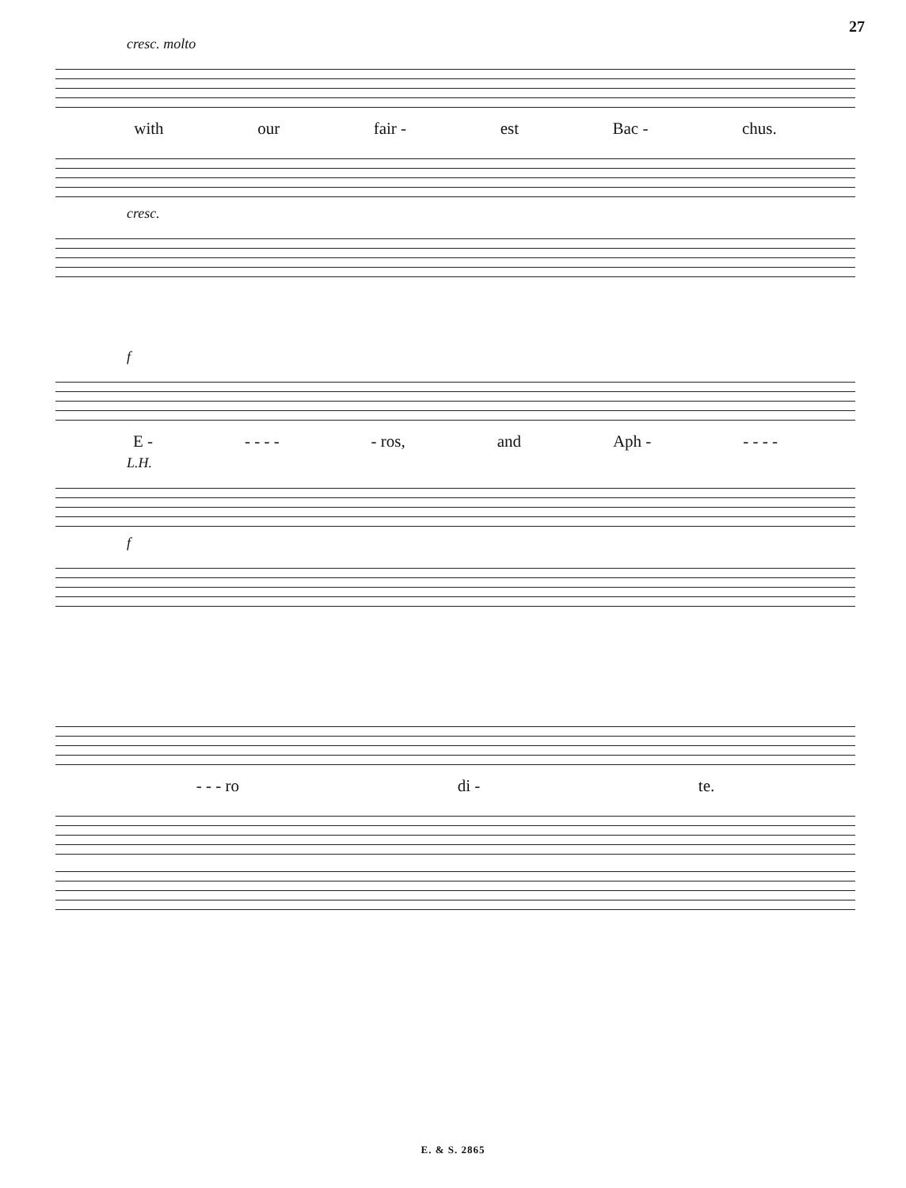27
cresc. molto
with our fair - est Bac - chus.
cresc.
f
E - - - - - - ros, and Aph - - - - -
L.H.
f
- - - ro di - te.
E. & S. 2865